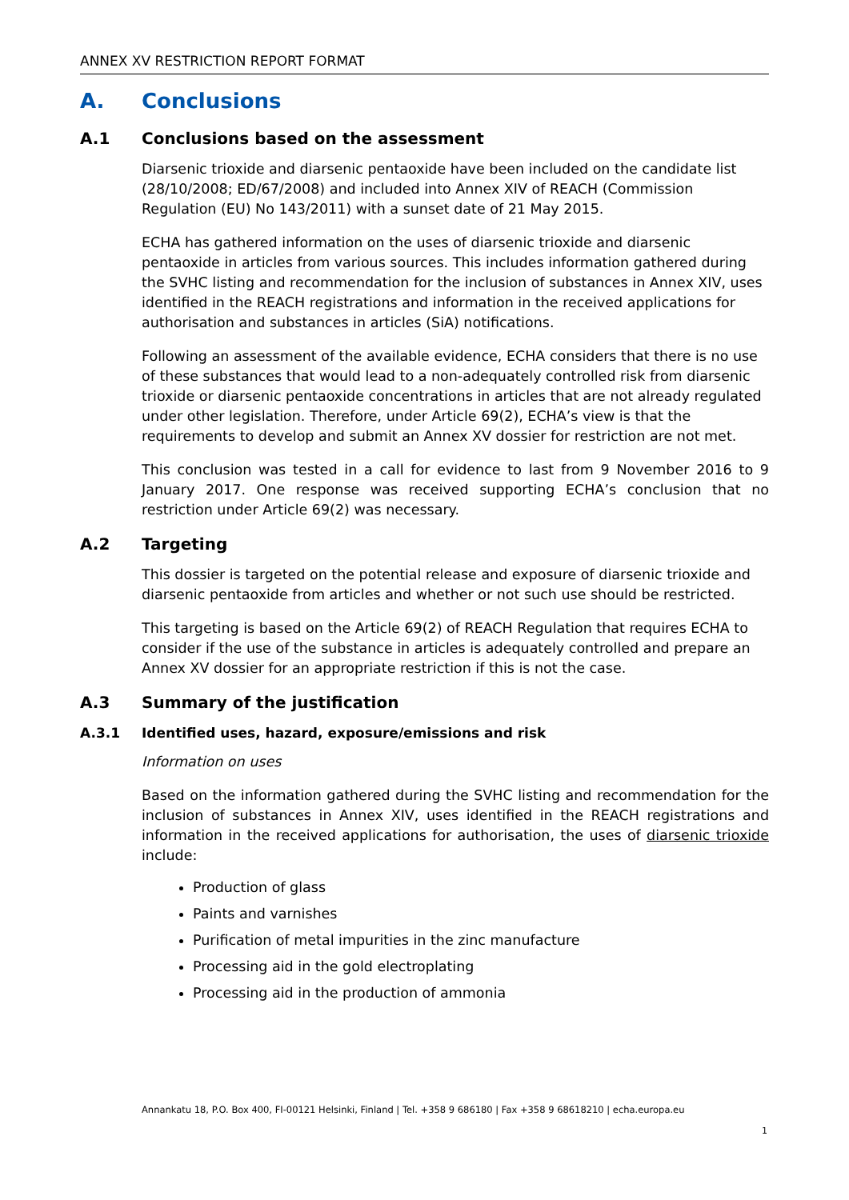ANNEX XV RESTRICTION REPORT FORMAT
A. Conclusions
A.1 Conclusions based on the assessment
Diarsenic trioxide and diarsenic pentaoxide have been included on the candidate list (28/10/2008; ED/67/2008) and included into Annex XIV of REACH (Commission Regulation (EU) No 143/2011) with a sunset date of 21 May 2015.
ECHA has gathered information on the uses of diarsenic trioxide and diarsenic pentaoxide in articles from various sources. This includes information gathered during the SVHC listing and recommendation for the inclusion of substances in Annex XIV, uses identified in the REACH registrations and information in the received applications for authorisation and substances in articles (SiA) notifications.
Following an assessment of the available evidence, ECHA considers that there is no use of these substances that would lead to a non-adequately controlled risk from diarsenic trioxide or diarsenic pentaoxide concentrations in articles that are not already regulated under other legislation. Therefore, under Article 69(2), ECHA’s view is that the requirements to develop and submit an Annex XV dossier for restriction are not met.
This conclusion was tested in a call for evidence to last from 9 November 2016 to 9 January 2017. One response was received supporting ECHA’s conclusion that no restriction under Article 69(2) was necessary.
A.2 Targeting
This dossier is targeted on the potential release and exposure of diarsenic trioxide and diarsenic pentaoxide from articles and whether or not such use should be restricted.
This targeting is based on the Article 69(2) of REACH Regulation that requires ECHA to consider if the use of the substance in articles is adequately controlled and prepare an Annex XV dossier for an appropriate restriction if this is not the case.
A.3 Summary of the justification
A.3.1 Identified uses, hazard, exposure/emissions and risk
Information on uses
Based on the information gathered during the SVHC listing and recommendation for the inclusion of substances in Annex XIV, uses identified in the REACH registrations and information in the received applications for authorisation, the uses of diarsenic trioxide include:
Production of glass
Paints and varnishes
Purification of metal impurities in the zinc manufacture
Processing aid in the gold electroplating
Processing aid in the production of ammonia
Annankatu 18, P.O. Box 400, FI-00121 Helsinki, Finland | Tel. +358 9 686180 | Fax +358 9 68618210 | echa.europa.eu
1